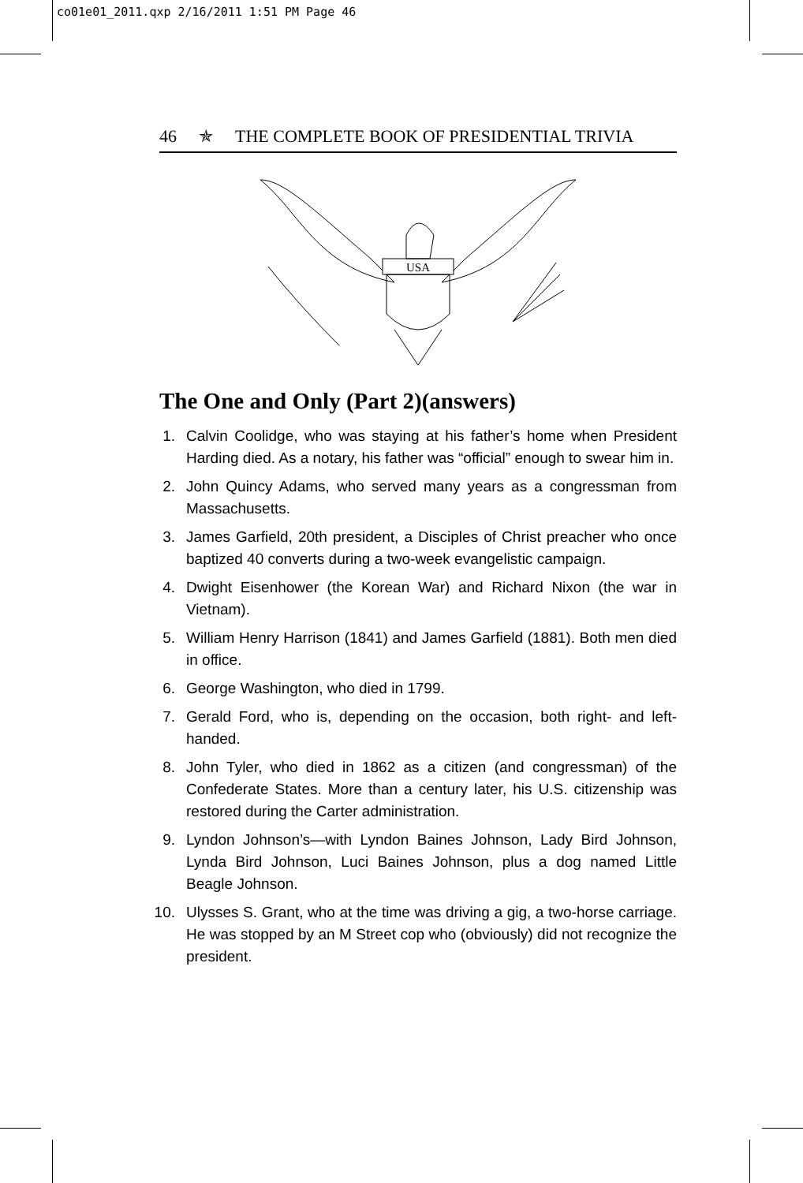co01e01_2011.qxp 2/16/2011 1:51 PM Page 46
46 ✯ THE COMPLETE BOOK OF PRESIDENTIAL TRIVIA
USA
The One and Only (Part 2)(answers)
1. Calvin Coolidge, who was staying at his father’s home when President Harding died. As a notary, his father was “official” enough to swear him in.
2. John Quincy Adams, who served many years as a congressman from Massachusetts.
3. James Garfield, 20th president, a Disciples of Christ preacher who once baptized 40 converts during a two-week evangelistic campaign.
4. Dwight Eisenhower (the Korean War) and Richard Nixon (the war in Vietnam).
5. William Henry Harrison (1841) and James Garfield (1881). Both men died in office.
6. George Washington, who died in 1799.
7. Gerald Ford, who is, depending on the occasion, both right- and left-handed.
8. John Tyler, who died in 1862 as a citizen (and congressman) of the Confederate States. More than a century later, his U.S. citizenship was restored during the Carter administration.
9. Lyndon Johnson’s—with Lyndon Baines Johnson, Lady Bird Johnson, Lynda Bird Johnson, Luci Baines Johnson, plus a dog named Little Beagle Johnson.
10. Ulysses S. Grant, who at the time was driving a gig, a two-horse carriage. He was stopped by an M Street cop who (obviously) did not recognize the president.